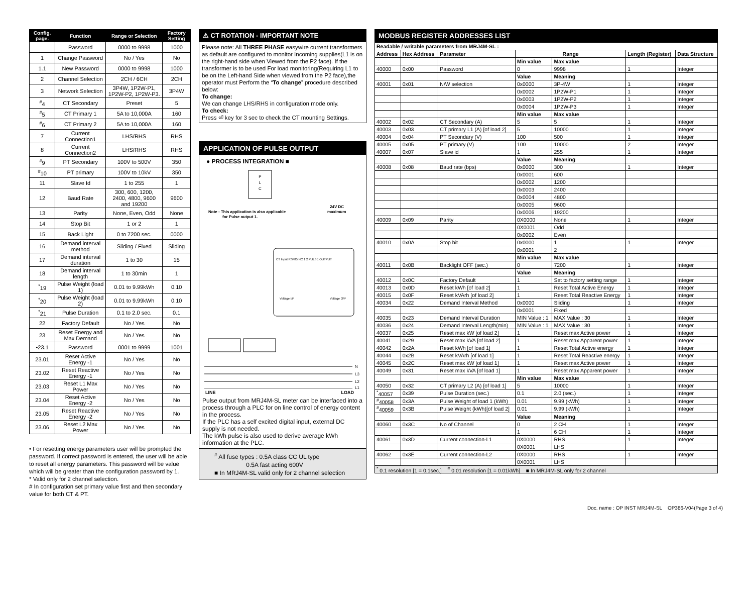| Config. page. | Function | Range or Selection | Factory Setting |
| --- | --- | --- | --- |
| | Password | 0000 to 9998 | 1000 |
| 1 | Change Password | No / Yes | No |
| 1.1 | New Password | 0000 to 9998 | 1000 |
| 2 | Channel Selection | 2CH / 6CH | 2CH |
| 3 | Network Selection | 3P4W, 1P2W-P1, 1P2W-P2, 1P2W-P3. | 3P4W |
| <sup>#</sup> 4 | CT Secondary | Preset | 5 |
| <sup>#</sup> 5 | CT Primary 1 | 5A to 10,000A | 160 |
| <sup>#</sup> 6 | CT Primary 2 | 5A to 10,000A | 160 |
| 7 | Current Connection1 | LHS/RHS | RHS |
| 8 | Current Connection2 | LHS/RHS | RHS |
| <sup>#</sup> 9 | PT Secondary | 100V to 500V | 350 |
| <sup>#</sup> 10 | PT primary | 100V to 10kV | 350 |
| 11 | Slave Id | 1 to 255 | 1 |
| 12 | Baud Rate | 300, 600, 1200, 2400, 4800, 9600 and 19200 | 9600 |
| 13 | Parity | None, Even, Odd | None |
| 14 | Stop Bit | 1 or 2 | 1 |
| 15 | Back Light | 0 to 7200 sec. | 0000 |
| 16 | Demand interval method | Sliding / Fixed | Sliding |
| 17 | Demand interval duration | 1 to 30 | 15 |
| 18 | Demand interval length | 1 to 30min | 1 |
| <sup>*</sup> 19 | Pulse Weight (load 1) | 0.01 to 9.99kWh | 0.10 |
| <sup>*</sup> 20 | Pulse Weight (load 2) | 0.01 to 9.99kWh | 0.10 |
| <sup>*</sup> 21 | Pulse Duration | 0.1 to 2.0 sec. | 0.1 |
| 22 | Factory Default | No / Yes | No |
| 23 | Reset Energy and Max Demand | No / Yes | No |
| •23.1 | Password | 0001 to 9999 | 1001 |
| 23.01 | Reset Active Energy -1 | No / Yes | No |
| 23.02 | Reset Reactive Energy -1 | No / Yes | No |
| 23.03 | Reset L1 Max Power | No / Yes | No |
| 23.04 | Reset Active Energy -2 | No / Yes | No |
| 23.05 | Reset Reactive Energy -2 | No / Yes | No |
| 23.06 | Reset L2 Max Power | No / Yes | No |
• For resetting energy parameters user will be prompted the password. If correct password is entered, the user will be able to reset all energy parameters. This password will be value which will be greater than the configuration password by 1.
* Valid only for 2 channel selection.
# In configuration set primary value first and then secondary value for both CT & PT.
⚠ CT ROTATION - IMPORTANT NOTE
Please note: All THREE PHASE easywire current transformers as default are configured to monitor Incoming supplies(L1 is on the right-hand side when Viewed from the P2 face). If the transformer is to be used For load monitoring(Requiring L1 to be on the Left-hand Side when viewed from the P2 face),the operator must Perform the “To change” procedure described below:
To change:
We can change LHS/RHS in configuration mode only.
To check:
Press ⏎ key for 3 sec to check the CT mounting Settings.
APPLICATION OF PULSE OUTPUT
● PROCESS INTEGRATION ■
P
L
C
Note : This application is also applicable
for Pulse output 1.
24V DC
maximum
CT Input RS485 NC 1 2 PULSE OUTPUT
Voltage I/P
Voltage O/P
N
L3
L2
L1
LINE LOAD
Pulse output from MRJ4M-SL meter can be interfaced into a process through a PLC for on line control of energy content in the process.
If the PLC has a self excited digital input, external DC supply is not needed.
The kWh pulse is also used to derive average kWh information at the PLC.
<sup>#</sup> All fuse types : 0.5A class CC UL type
0.5A fast acting 600V
■ In MRJ4M-SL valid only for 2 channel selection
MODBUS REGISTER ADDRESSES LIST
| Readable / writable parameters from MRJ4M-SL : | | | | | | |
| Address | Hex Address | Parameter | Range | | Length (Register) | Data Structure |
| | | | Min value | Max value | | |
| 40000 | 0x00 | Password | 0 | 9998 | 1 | Integer |
| | | | Value | Meaning | | |
| 40001 | 0x01 | N/W selection | 0x0000 | 3P-4W | 1 | Integer |
| | | | 0x0002 | 1P2W-P1 | 1 | Integer |
| | | | 0x0003 | 1P2W-P2 | 1 | Integer |
| | | | 0x0004 | 1P2W-P3 | 1 | Integer |
| | | | Min value | Max value | | |
| 40002 | 0x02 | CT Secondary (A) | 5 | 5 | 1 | Integer |
| 40003 | 0x03 | CT primary L1 (A) [of load 2] | 5 | 10000 | 1 | Integer |
| 40004 | 0x04 | PT Secondary (V) | 100 | 500 | 1 | Integer |
| 40005 | 0x05 | PT primary (V) | 100 | 10000 | 2 | Integer |
| 40007 | 0x07 | Slave id | 1 | 255 | 1 | Integer |
| | | | Value | Meaning | | |
| 40008 | 0x08 | Baud rate (bps) | 0x0000 | 300 | 1 | Integer |
| | | | 0x0001 | 600 | | |
| | | | 0x0002 | 1200 | | |
| | | | 0x0003 | 2400 | | |
| | | | 0x0004 | 4800 | | |
| | | | 0x0005 | 9600 | | |
| | | | 0x0006 | 19200 | | |
| 40009 | 0x09 | Parity | 0X0000 | None | 1 | Integer |
| | | | 0X0001 | Odd | | |
| | | | 0x0002 | Even | | |
| 40010 | 0x0A | Stop bit | 0x0000 | 1 | 1 | Integer |
| | | | 0x0001 | 2 | | |
| | | | Min value | Max value | | |
| 40011 | 0x0B | Backlight OFF (sec.) | 0 | 7200 | 1 | Integer |
| | | | Value | Meaning | | |
| 40012 | 0x0C | Factory Default | 1 | Set to factory setting range | 1 | Integer |
| 40013 | 0x0D | Reset kWh [of load 2] | 1 | Reset Total Active Energy | 1 | Integer |
| 40015 | 0x0F | Reset kVArh [of load 2] | 1 | Reset Total Reactive Energy | 1 | Integer |
| 40034 | 0x22 | Demand Interval Method | 0x0000 | Sliding | 1 | Integer |
| | | | 0x0001 | Fixed | | |
| 40035 | 0x23 | Demand Interval Duration | MIN Value : 1 | MAX Value : 30 | 1 | Integer |
| 40036 | 0x24 | Demand Interval Length(min) | MIN Value : 1 | MAX Value : 30 | 1 | Integer |
| 40037 | 0x25 | Reset max kW [of load 2] | 1 | Reset max Active power | 1 | Integer |
| 40041 | 0x29 | Reset max kVA [of load 2] | 1 | Reset max Apparent power | 1 | Integer |
| 40042 | 0x2A | Reset kWh [of load 1] | 1 | Reset Total Active energy | 1 | Integer |
| 40044 | 0x2B | Reset kVArh [of load 1] | 1 | Reset Total Reactive energy | 1 | Integer |
| 40045 | 0x2C | Reset max kW [of load 1] | 1 | Reset max Active power | 1 | Integer |
| 40049 | 0x31 | Reset max kVA [of load 1] | 1 | Reset max Apparent power | 1 | Integer |
| | | | Min value | Max value | | |
| 40050 | 0x32 | CT primary L2 (A) [of load 1] | 5 | 10000 | 1 | Integer |
| <sup>*</sup> 40057 | 0x39 | Pulse Duration (sec.) | 0.1 | 2.0 (sec.) | 1 | Integer |
| <sup>#</sup> 40058 | 0x3A | Pulse Weight of load 1 (kWh) | 0.01 | 9.99 (kWh) | 1 | Integer |
| <sup>#</sup> 40059 | 0x3B | Pulse Weight (kWh)[of load 2] | 0.01 | 9.99 (kWh) | 1 | Integer |
| | | | Value | Meaning | | |
| 40060 | 0x3C | No of Channel | 0 | 2 CH | 1 | Integer |
| | | | 1 | 6 CH | 1 | Integer |
| 40061 | 0x3D | Current connection-L1 | 0X0000 | RHS | 1 | Integer |
| | | | 0X0001 | LHS | | |
| 40062 | 0x3E | Current connection-L2 | 0X0000 | RHS | 1 | Integer |
| | | | 0X0001 | LHS | | |
| <sup>*</sup> 0.1 resolution [1 = 0.1sec.] <sup>#</sup> 0.01 resolution [1 = 0.01kWh] ■ In MRJ4M-SL only for 2 channel | | | | | | |
Doc. name : OP INST MRJ4M-SL OP386-V04(Page 3 of 4)